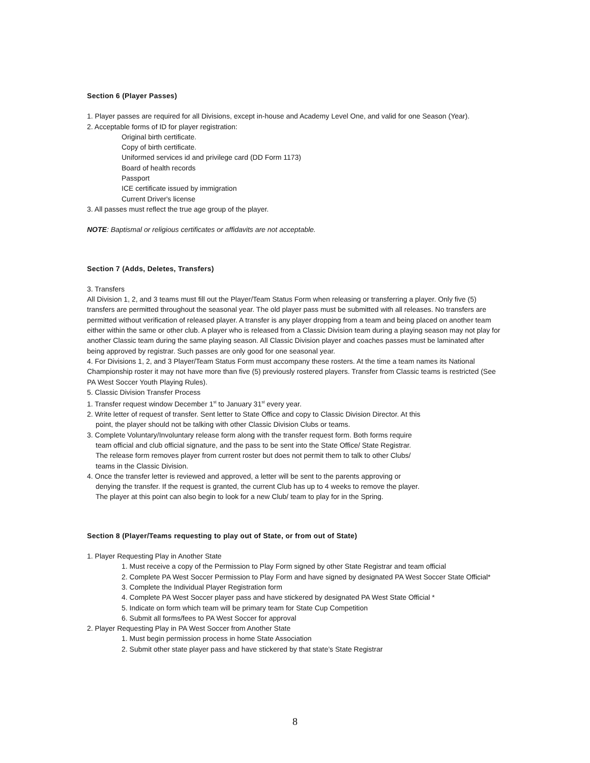Section 6 (Player Passes)
1. Player passes are required for all Divisions, except in-house and Academy Level One, and valid for one Season (Year).
2. Acceptable forms of ID for player registration:
Original birth certificate.
Copy of birth certificate.
Uniformed services id and privilege card (DD Form 1173)
Board of health records
Passport
ICE certificate issued by immigration
Current Driver's license
3. All passes must reflect the true age group of the player.
NOTE: Baptismal or religious certificates or affidavits are not acceptable.
Section 7 (Adds, Deletes, Transfers)
3. Transfers
All Division 1, 2, and 3 teams must fill out the Player/Team Status Form when releasing or transferring a player. Only five (5) transfers are permitted throughout the seasonal year. The old player pass must be submitted with all releases. No transfers are permitted without verification of released player. A transfer is any player dropping from a team and being placed on another team either within the same or other club. A player who is released from a Classic Division team during a playing season may not play for another Classic team during the same playing season. All Classic Division player and coaches passes must be laminated after being approved by registrar. Such passes are only good for one seasonal year.
4. For Divisions 1, 2, and 3 Player/Team Status Form must accompany these rosters. At the time a team names its National Championship roster it may not have more than five (5) previously rostered players. Transfer from Classic teams is restricted (See PA West Soccer Youth Playing Rules).
5. Classic Division Transfer Process
1. Transfer request window December 1<sup>st</sup> to January 31<sup>st</sup> every year.
2. Write letter of request of transfer. Sent letter to State Office and copy to Classic Division Director. At this point, the player should not be talking with other Classic Division Clubs or teams.
3. Complete Voluntary/Involuntary release form along with the transfer request form. Both forms require team official and club official signature, and the pass to be sent into the State Office/ State Registrar. The release form removes player from current roster but does not permit them to talk to other Clubs/ teams in the Classic Division.
4. Once the transfer letter is reviewed and approved, a letter will be sent to the parents approving or denying the transfer. If the request is granted, the current Club has up to 4 weeks to remove the player. The player at this point can also begin to look for a new Club/ team to play for in the Spring.
Section 8 (Player/Teams requesting to play out of State, or from out of State)
1. Player Requesting Play in Another State
1. Must receive a copy of the Permission to Play Form signed by other State Registrar and team official
2. Complete PA West Soccer Permission to Play Form and have signed by designated PA West Soccer State Official*
3. Complete the Individual Player Registration form
4. Complete PA West Soccer player pass and have stickered by designated PA West State Official *
5. Indicate on form which team will be primary team for State Cup Competition
6. Submit all forms/fees to PA West Soccer for approval
2. Player Requesting Play in PA West Soccer from Another State
1. Must begin permission process in home State Association
2. Submit other state player pass and have stickered by that state’s State Registrar
8